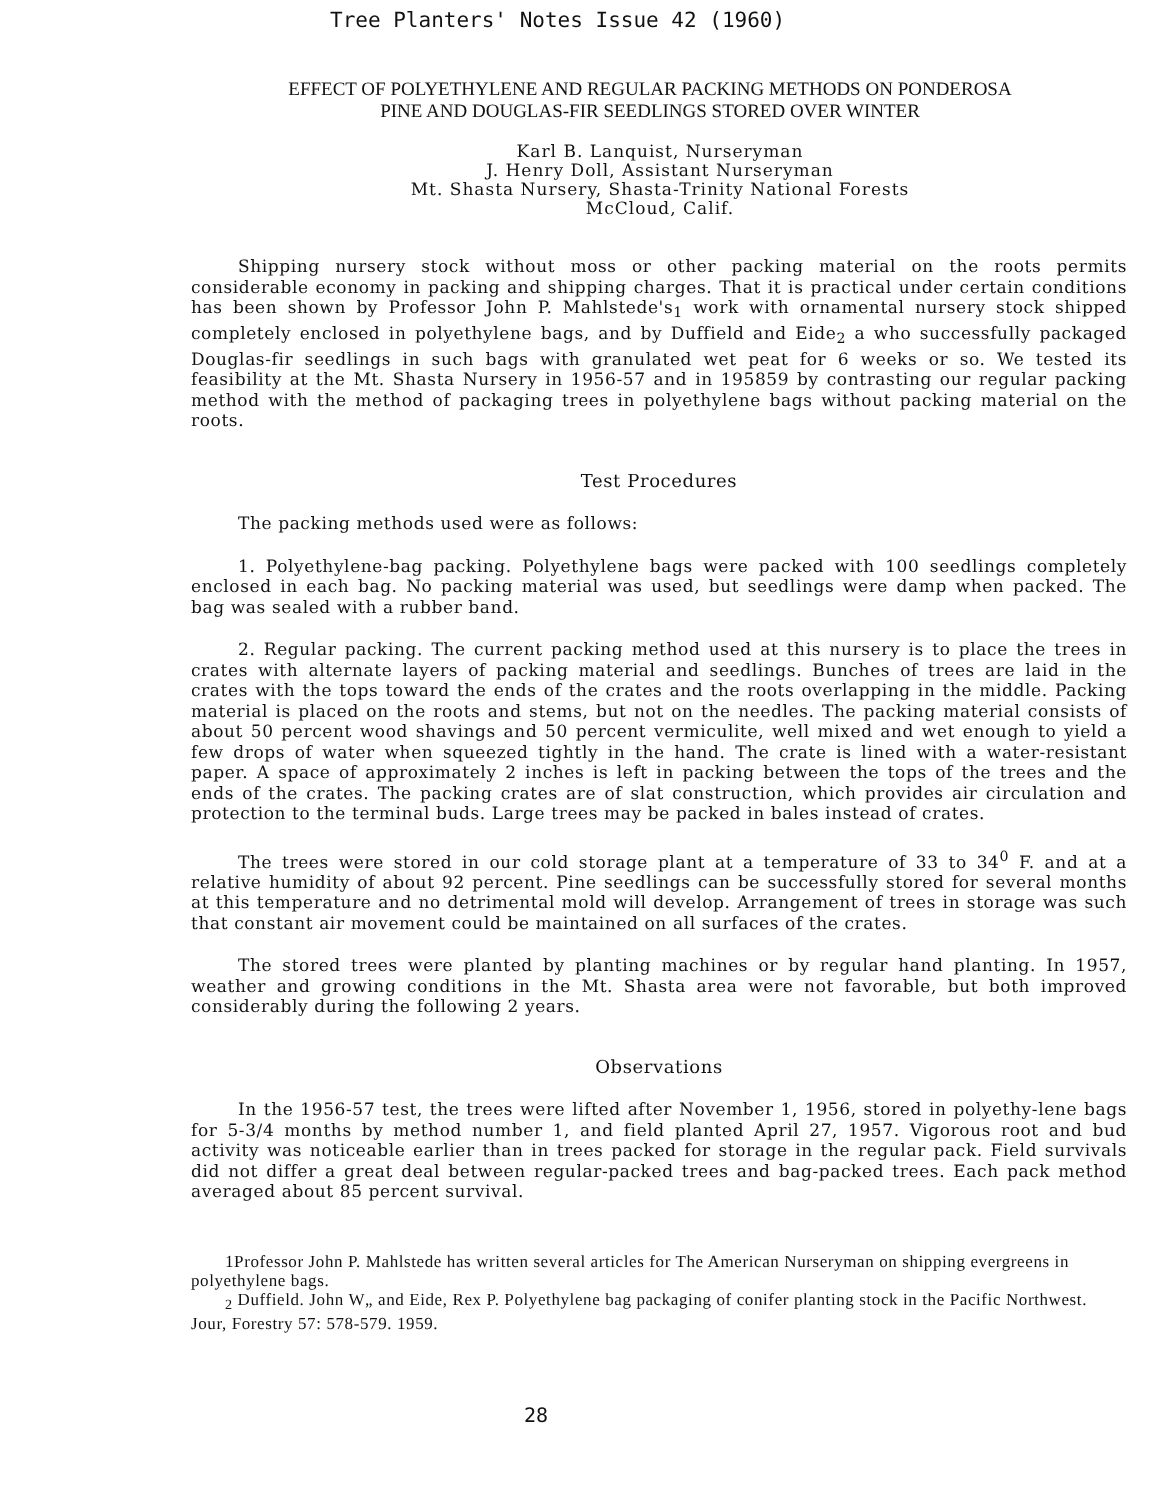Tree Planters' Notes Issue 42 (1960)
EFFECT OF POLYETHYLENE AND REGULAR PACKING METHODS ON PONDEROSA
PINE AND DOUGLAS-FIR SEEDLINGS STORED OVER WINTER
Karl B. Lanquist, Nurseryman
J. Henry Doll, Assistant Nurseryman
Mt. Shasta Nursery, Shasta-Trinity National Forests
McCloud, Calif.
Shipping nursery stock without moss or other packing material on the roots permits considerable economy in packing and shipping charges. That it is practical under certain conditions has been shown by Professor John P. Mahlstede's<sub>1</sub> work with ornamental nursery stock shipped completely enclosed in polyethylene bags, and by Duffield and Eide<sub>2</sub> a who successfully packaged Douglas-fir seedlings in such bags with granulated wet peat for 6 weeks or so. We tested its feasibility at the Mt. Shasta Nursery in 1956-57 and in 195859 by contrasting our regular packing method with the method of packaging trees in polyethylene bags without packing material on the roots.
Test Procedures
The packing methods used were as follows:
1. Polyethylene-bag packing. Polyethylene bags were packed with 100 seedlings completely enclosed in each bag. No packing material was used, but seedlings were damp when packed. The bag was sealed with a rubber band.
2. Regular packing. The current packing method used at this nursery is to place the trees in crates with alternate layers of packing material and seedlings. Bunches of trees are laid in the crates with the tops toward the ends of the crates and the roots overlapping in the middle. Packing material is placed on the roots and stems, but not on the needles. The packing material consists of about 50 percent wood shavings and 50 percent vermiculite, well mixed and wet enough to yield a few drops of water when squeezed tightly in the hand. The crate is lined with a water-resistant paper. A space of approximately 2 inches is left in packing between the tops of the trees and the ends of the crates. The packing crates are of slat construction, which provides air circulation and protection to the terminal buds. Large trees may be packed in bales instead of crates.
The trees were stored in our cold storage plant at a temperature of 33 to 34<sup>0</sup> F. and at a relative humidity of about 92 percent. Pine seedlings can be successfully stored for several months at this temperature and no detrimental mold will develop. Arrangement of trees in storage was such that constant air movement could be maintained on all surfaces of the crates.
The stored trees were planted by planting machines or by regular hand planting. In 1957, weather and growing conditions in the Mt. Shasta area were not favorable, but both improved considerably during the following 2 years.
Observations
In the 1956-57 test, the trees were lifted after November 1, 1956, stored in polyethy-lene bags for 5-3/4 months by method number 1, and field planted April 27, 1957. Vigorous root and bud activity was noticeable earlier than in trees packed for storage in the regular pack. Field survivals did not differ a great deal between regular-packed trees and bag-packed trees. Each pack method averaged about 85 percent survival.
1Professor John P. Mahlstede has written several articles for The American Nurseryman on shipping evergreens in polyethylene bags.
<sub>2</sub> Duffield. John W„ and Eide, Rex P. Polyethylene bag packaging of conifer planting stock in the Pacific Northwest. Jour, Forestry 57: 578-579. 1959.
28